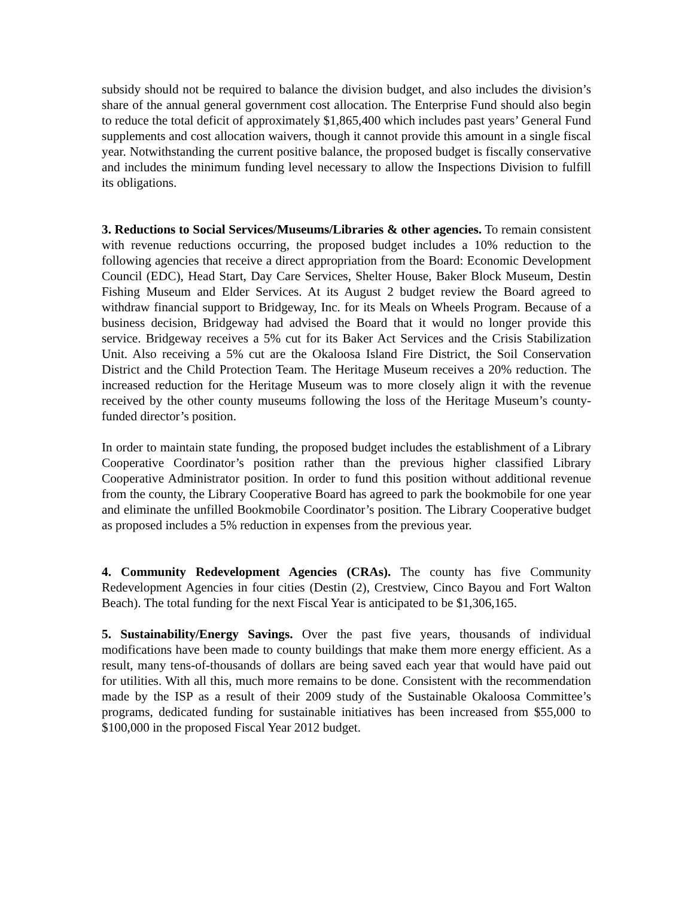subsidy should not be required to balance the division budget, and also includes the division’s share of the annual general government cost allocation. The Enterprise Fund should also begin to reduce the total deficit of approximately $1,865,400 which includes past years’ General Fund supplements and cost allocation waivers, though it cannot provide this amount in a single fiscal year. Notwithstanding the current positive balance, the proposed budget is fiscally conservative and includes the minimum funding level necessary to allow the Inspections Division to fulfill its obligations.
3. Reductions to Social Services/Museums/Libraries & other agencies. To remain consistent with revenue reductions occurring, the proposed budget includes a 10% reduction to the following agencies that receive a direct appropriation from the Board: Economic Development Council (EDC), Head Start, Day Care Services, Shelter House, Baker Block Museum, Destin Fishing Museum and Elder Services. At its August 2 budget review the Board agreed to withdraw financial support to Bridgeway, Inc. for its Meals on Wheels Program. Because of a business decision, Bridgeway had advised the Board that it would no longer provide this service. Bridgeway receives a 5% cut for its Baker Act Services and the Crisis Stabilization Unit. Also receiving a 5% cut are the Okaloosa Island Fire District, the Soil Conservation District and the Child Protection Team. The Heritage Museum receives a 20% reduction. The increased reduction for the Heritage Museum was to more closely align it with the revenue received by the other county museums following the loss of the Heritage Museum’s county-funded director’s position.
In order to maintain state funding, the proposed budget includes the establishment of a Library Cooperative Coordinator’s position rather than the previous higher classified Library Cooperative Administrator position. In order to fund this position without additional revenue from the county, the Library Cooperative Board has agreed to park the bookmobile for one year and eliminate the unfilled Bookmobile Coordinator’s position. The Library Cooperative budget as proposed includes a 5% reduction in expenses from the previous year.
4. Community Redevelopment Agencies (CRAs). The county has five Community Redevelopment Agencies in four cities (Destin (2), Crestview, Cinco Bayou and Fort Walton Beach). The total funding for the next Fiscal Year is anticipated to be $1,306,165.
5. Sustainability/Energy Savings. Over the past five years, thousands of individual modifications have been made to county buildings that make them more energy efficient. As a result, many tens-of-thousands of dollars are being saved each year that would have paid out for utilities. With all this, much more remains to be done. Consistent with the recommendation made by the ISP as a result of their 2009 study of the Sustainable Okaloosa Committee’s programs, dedicated funding for sustainable initiatives has been increased from $55,000 to $100,000 in the proposed Fiscal Year 2012 budget.